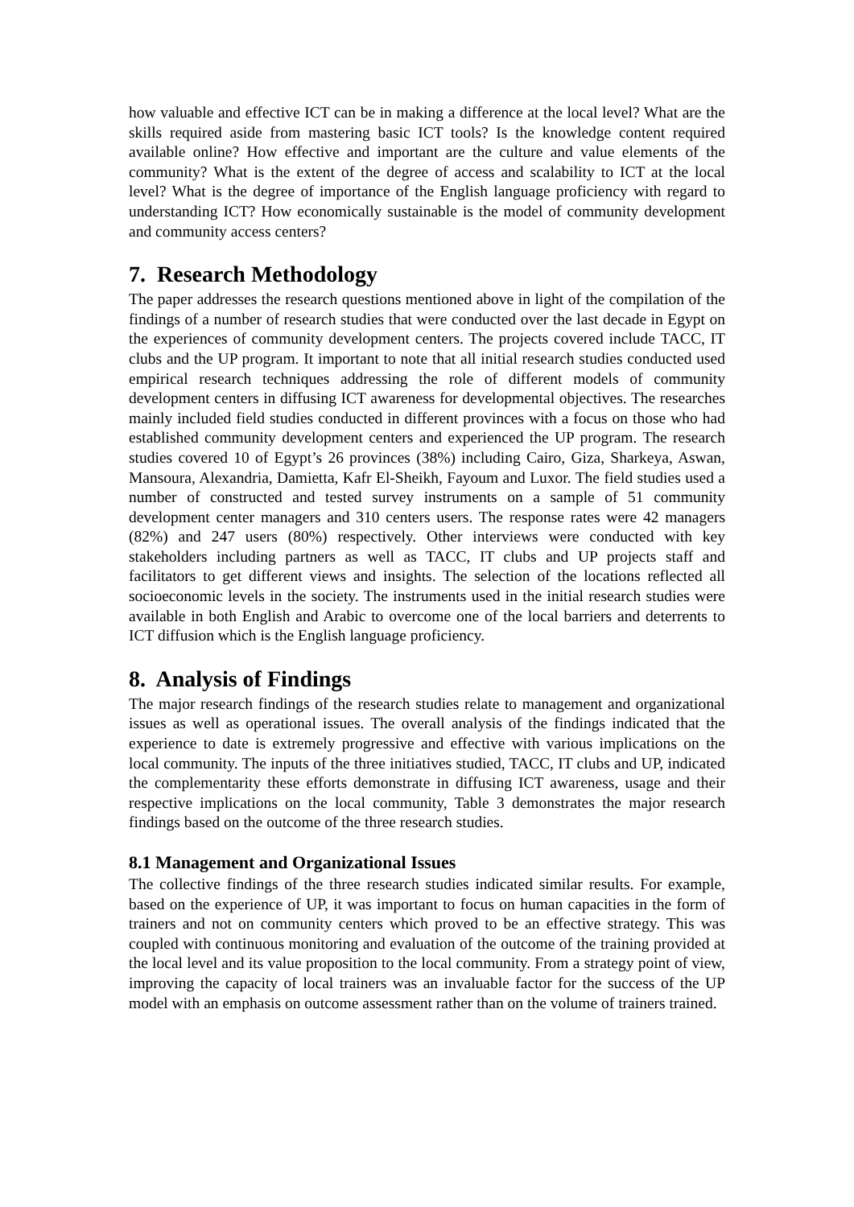how valuable and effective ICT can be in making a difference at the local level? What are the skills required aside from mastering basic ICT tools? Is the knowledge content required available online? How effective and important are the culture and value elements of the community? What is the extent of the degree of access and scalability to ICT at the local level? What is the degree of importance of the English language proficiency with regard to understanding ICT? How economically sustainable is the model of community development and community access centers?
7. Research Methodology
The paper addresses the research questions mentioned above in light of the compilation of the findings of a number of research studies that were conducted over the last decade in Egypt on the experiences of community development centers. The projects covered include TACC, IT clubs and the UP program. It important to note that all initial research studies conducted used empirical research techniques addressing the role of different models of community development centers in diffusing ICT awareness for developmental objectives. The researches mainly included field studies conducted in different provinces with a focus on those who had established community development centers and experienced the UP program. The research studies covered 10 of Egypt’s 26 provinces (38%) including Cairo, Giza, Sharkeya, Aswan, Mansoura, Alexandria, Damietta, Kafr El-Sheikh, Fayoum and Luxor. The field studies used a number of constructed and tested survey instruments on a sample of 51 community development center managers and 310 centers users. The response rates were 42 managers (82%) and 247 users (80%) respectively. Other interviews were conducted with key stakeholders including partners as well as TACC, IT clubs and UP projects staff and facilitators to get different views and insights. The selection of the locations reflected all socioeconomic levels in the society. The instruments used in the initial research studies were available in both English and Arabic to overcome one of the local barriers and deterrents to ICT diffusion which is the English language proficiency.
8. Analysis of Findings
The major research findings of the research studies relate to management and organizational issues as well as operational issues. The overall analysis of the findings indicated that the experience to date is extremely progressive and effective with various implications on the local community. The inputs of the three initiatives studied, TACC, IT clubs and UP, indicated the complementarity these efforts demonstrate in diffusing ICT awareness, usage and their respective implications on the local community, Table 3 demonstrates the major research findings based on the outcome of the three research studies.
8.1 Management and Organizational Issues
The collective findings of the three research studies indicated similar results. For example, based on the experience of UP, it was important to focus on human capacities in the form of trainers and not on community centers which proved to be an effective strategy. This was coupled with continuous monitoring and evaluation of the outcome of the training provided at the local level and its value proposition to the local community. From a strategy point of view, improving the capacity of local trainers was an invaluable factor for the success of the UP model with an emphasis on outcome assessment rather than on the volume of trainers trained.